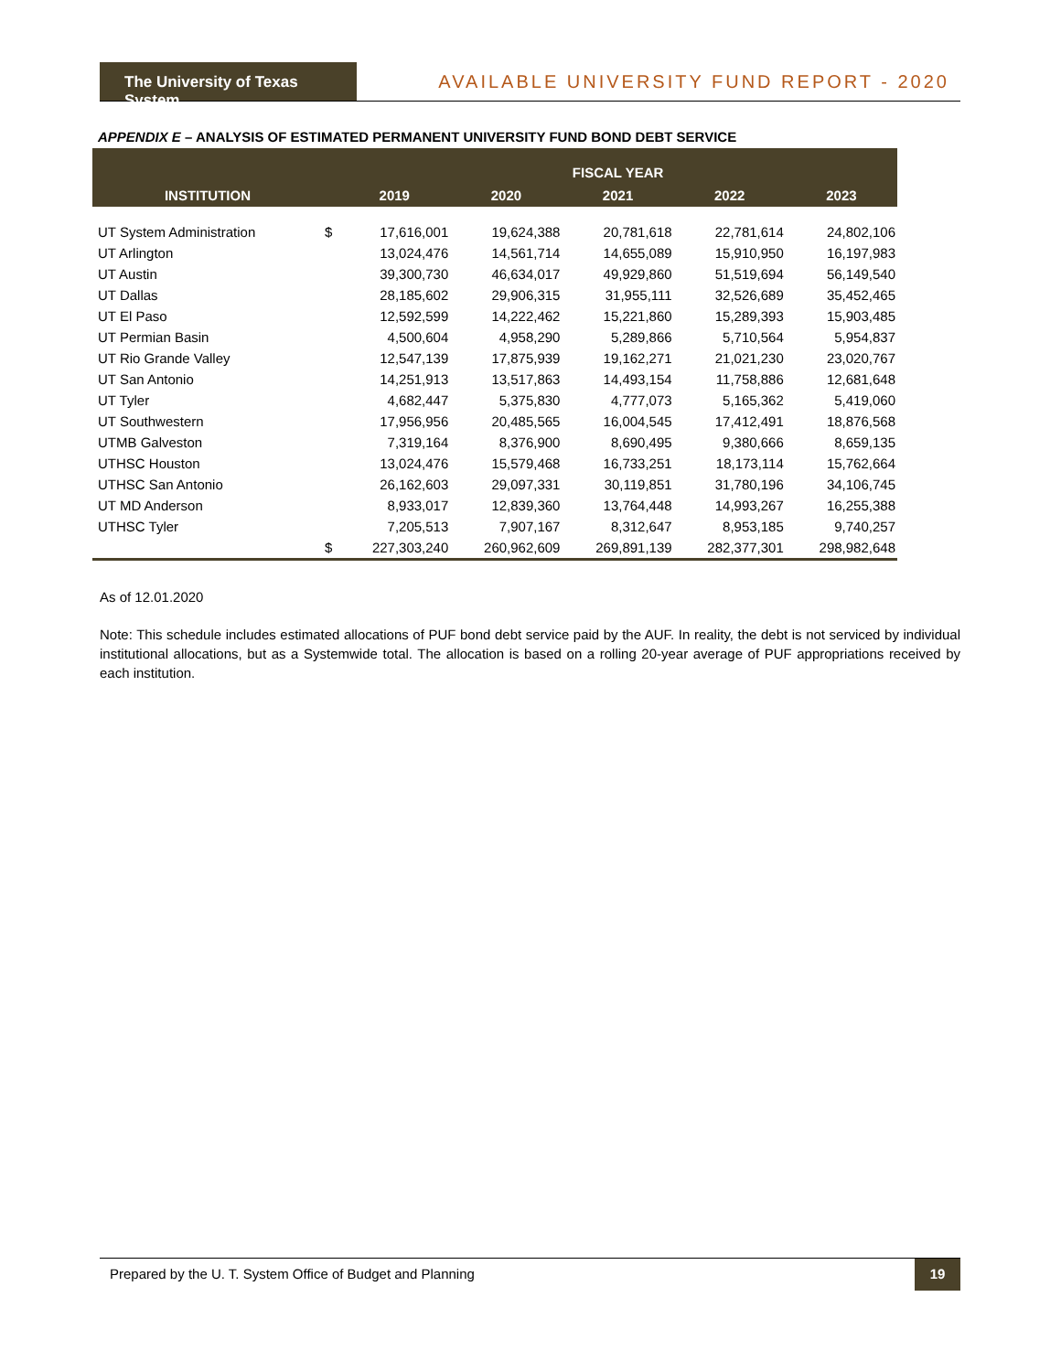The University of Texas System
AVAILABLE UNIVERSITY FUND REPORT - 2020
APPENDIX E – ANALYSIS OF ESTIMATED PERMANENT UNIVERSITY FUND BOND DEBT SERVICE
| | | FISCAL YEAR | | | | |
| --- | --- | --- | --- | --- | --- | --- |
| INSTITUTION | | 2019 | 2020 | 2021 | 2022 | 2023 |
| UT System Administration | $ | 17,616,001 | 19,624,388 | 20,781,618 | 22,781,614 | 24,802,106 |
| UT Arlington | | 13,024,476 | 14,561,714 | 14,655,089 | 15,910,950 | 16,197,983 |
| UT Austin | | 39,300,730 | 46,634,017 | 49,929,860 | 51,519,694 | 56,149,540 |
| UT Dallas | | 28,185,602 | 29,906,315 | 31,955,111 | 32,526,689 | 35,452,465 |
| UT El Paso | | 12,592,599 | 14,222,462 | 15,221,860 | 15,289,393 | 15,903,485 |
| UT Permian Basin | | 4,500,604 | 4,958,290 | 5,289,866 | 5,710,564 | 5,954,837 |
| UT Rio Grande Valley | | 12,547,139 | 17,875,939 | 19,162,271 | 21,021,230 | 23,020,767 |
| UT San Antonio | | 14,251,913 | 13,517,863 | 14,493,154 | 11,758,886 | 12,681,648 |
| UT Tyler | | 4,682,447 | 5,375,830 | 4,777,073 | 5,165,362 | 5,419,060 |
| UT Southwestern | | 17,956,956 | 20,485,565 | 16,004,545 | 17,412,491 | 18,876,568 |
| UTMB Galveston | | 7,319,164 | 8,376,900 | 8,690,495 | 9,380,666 | 8,659,135 |
| UTHSC Houston | | 13,024,476 | 15,579,468 | 16,733,251 | 18,173,114 | 15,762,664 |
| UTHSC San Antonio | | 26,162,603 | 29,097,331 | 30,119,851 | 31,780,196 | 34,106,745 |
| UT MD Anderson | | 8,933,017 | 12,839,360 | 13,764,448 | 14,993,267 | 16,255,388 |
| UTHSC Tyler | | 7,205,513 | 7,907,167 | 8,312,647 | 8,953,185 | 9,740,257 |
| | $ | 227,303,240 | 260,962,609 | 269,891,139 | 282,377,301 | 298,982,648 |
As of 12.01.2020
Note: This schedule includes estimated allocations of PUF bond debt service paid by the AUF. In reality, the debt is not serviced by individual institutional allocations, but as a Systemwide total. The allocation is based on a rolling 20-year average of PUF appropriations received by each institution.
Prepared by the U. T. System Office of Budget and Planning 19